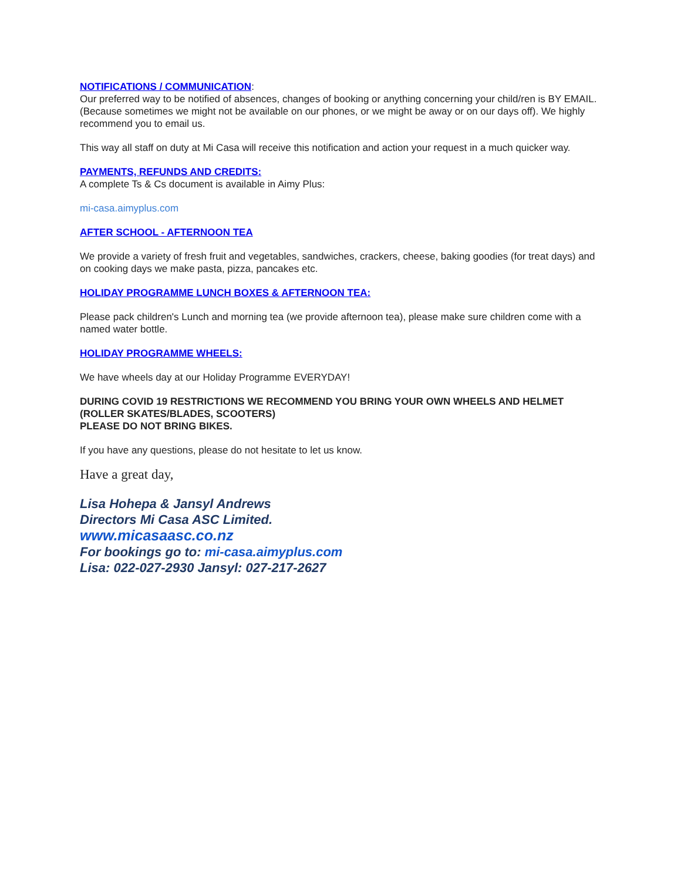NOTIFICATIONS / COMMUNICATION:
Our preferred way to be notified of absences, changes of booking or anything concerning your child/ren is BY EMAIL. (Because sometimes we might not be available on our phones, or we might be away or on our days off). We highly recommend you to email us.
This way all staff on duty at Mi Casa will receive this notification and action your request in a much quicker way.
PAYMENTS, REFUNDS AND CREDITS:
A complete Ts & Cs document is available in Aimy Plus:
mi-casa.aimyplus.com
AFTER SCHOOL - AFTERNOON TEA
We provide a variety of fresh fruit and vegetables, sandwiches, crackers, cheese, baking goodies (for treat days) and on cooking days we make pasta, pizza, pancakes etc.
HOLIDAY PROGRAMME LUNCH BOXES & AFTERNOON TEA:
Please pack children's Lunch and morning tea (we provide afternoon tea), please make sure children come with a named water bottle.
HOLIDAY PROGRAMME WHEELS:
We have wheels day at our Holiday Programme EVERYDAY!
DURING COVID 19 RESTRICTIONS WE RECOMMEND YOU BRING YOUR OWN WHEELS AND HELMET (ROLLER SKATES/BLADES, SCOOTERS)
PLEASE DO NOT BRING BIKES.
If you have any questions, please do not hesitate to let us know.
Have a great day,
Lisa Hohepa & Jansyl Andrews
Directors Mi Casa ASC Limited.
www.micasaasc.co.nz
For bookings go to: mi-casa.aimyplus.com
Lisa: 022-027-2930 Jansyl: 027-217-2627